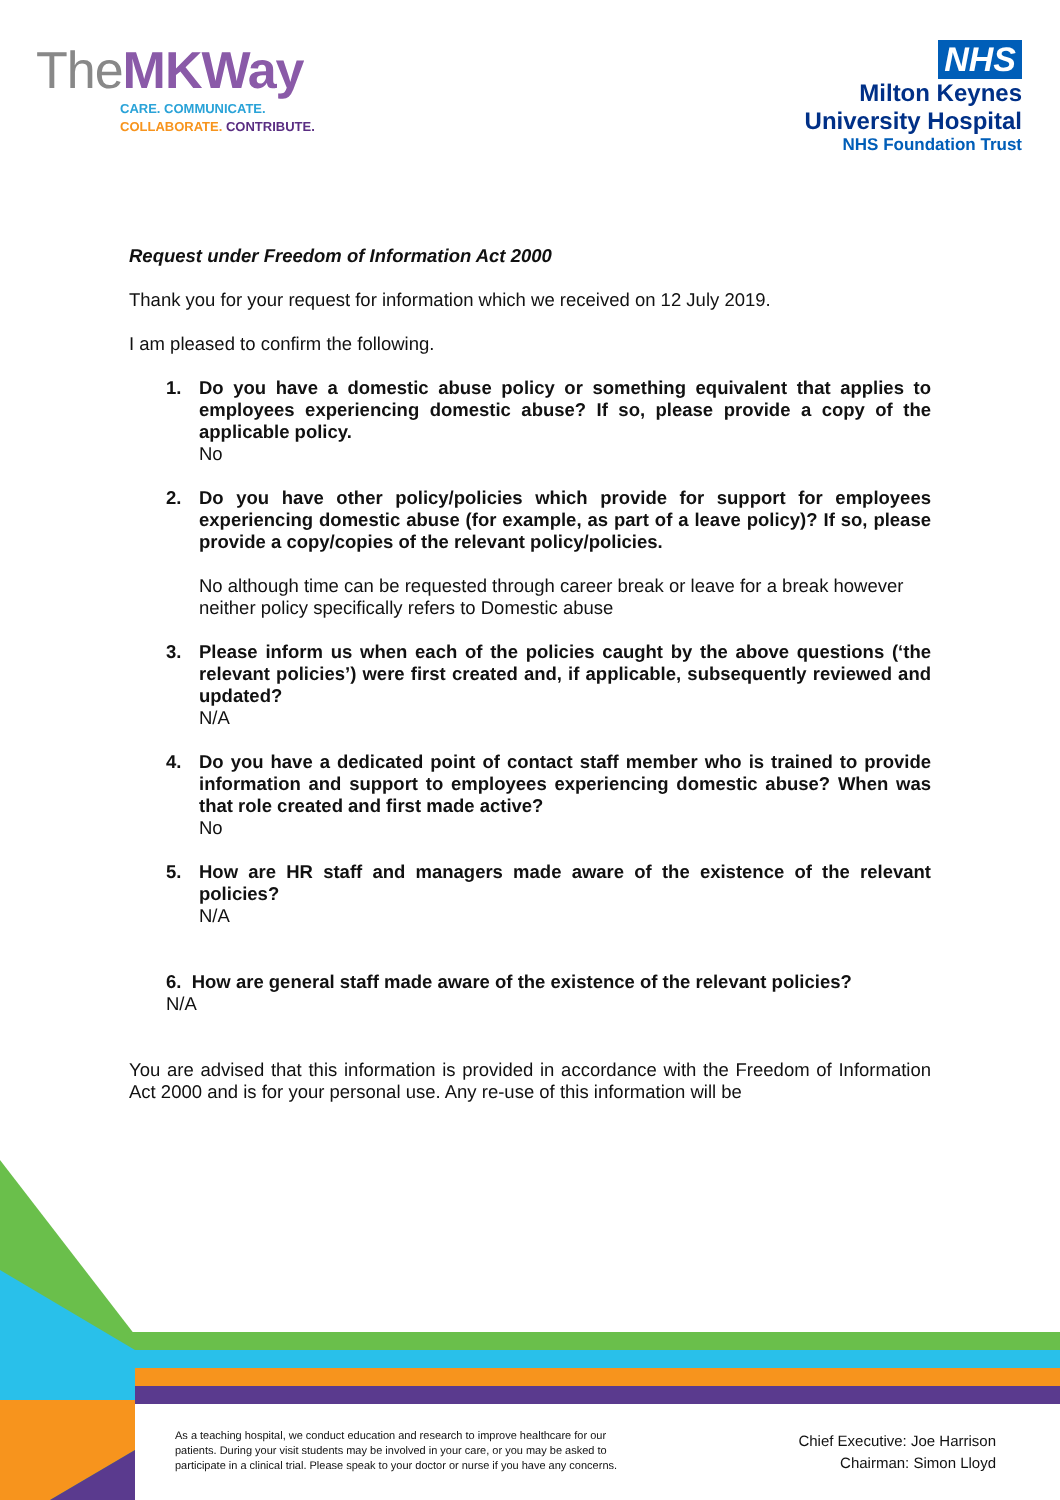TheMKWay
CARE. COMMUNICATE.
COLLABORATE. CONTRIBUTE.
NHS
Milton Keynes
University Hospital
NHS Foundation Trust
Request under Freedom of Information Act 2000
Thank you for your request for information which we received on 12 July 2019.
I am pleased to confirm the following.
1. Do you have a domestic abuse policy or something equivalent that applies to employees experiencing domestic abuse? If so, please provide a copy of the applicable policy.
No
2. Do you have other policy/policies which provide for support for employees experiencing domestic abuse (for example, as part of a leave policy)? If so, please provide a copy/copies of the relevant policy/policies.
No although time can be requested through career break or leave for a break however neither policy specifically refers to Domestic abuse
3. Please inform us when each of the policies caught by the above questions (‘the relevant policies’) were first created and, if applicable, subsequently reviewed and updated?
N/A
4. Do you have a dedicated point of contact staff member who is trained to provide information and support to employees experiencing domestic abuse? When was that role created and first made active?
No
5. How are HR staff and managers made aware of the existence of the relevant policies?
N/A
6. How are general staff made aware of the existence of the relevant policies?
N/A
You are advised that this information is provided in accordance with the Freedom of Information Act 2000 and is for your personal use. Any re-use of this information will be
As a teaching hospital, we conduct education and research to improve healthcare for our patients. During your visit students may be involved in your care, or you may be asked to participate in a clinical trial. Please speak to your doctor or nurse if you have any concerns.
Chief Executive: Joe Harrison
Chairman: Simon Lloyd